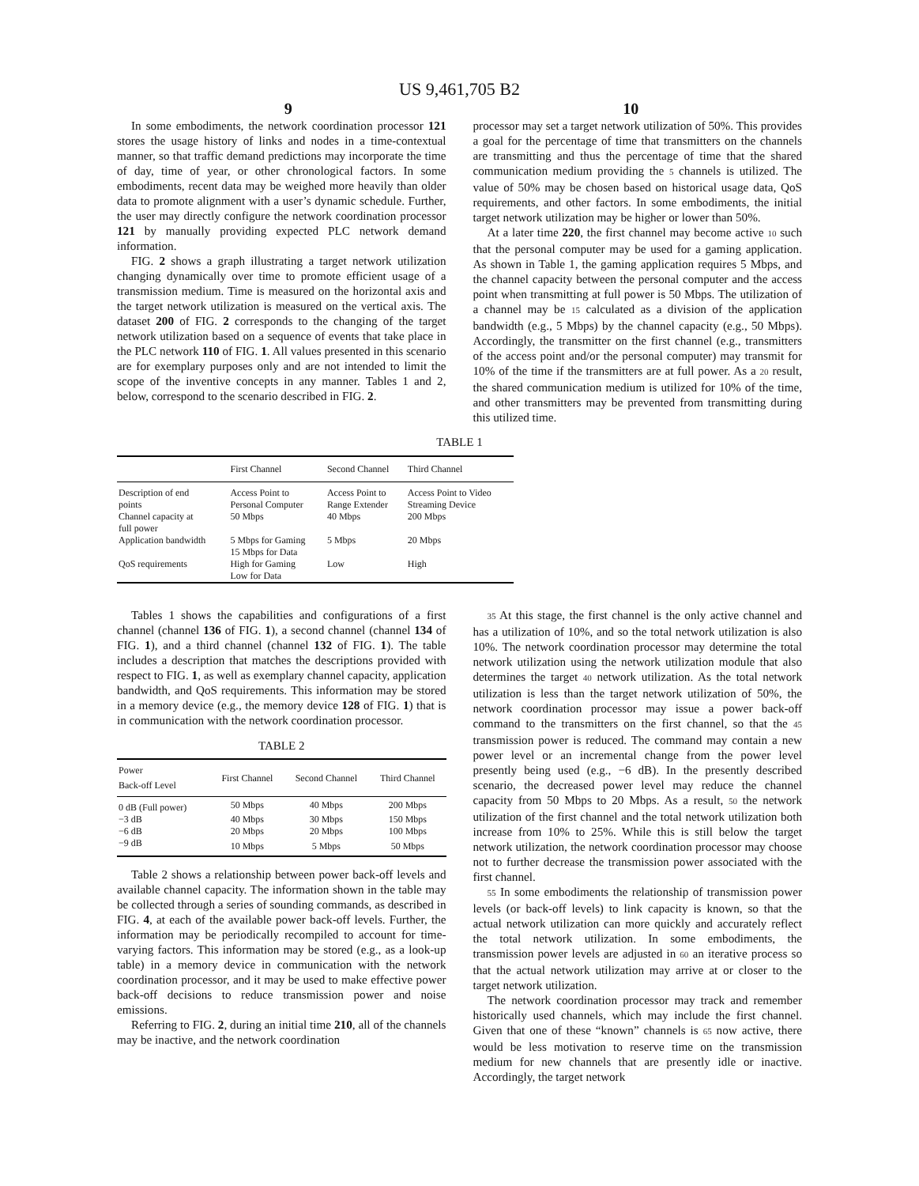US 9,461,705 B2
9 10
In some embodiments, the network coordination processor 121 stores the usage history of links and nodes in a time-contextual manner, so that traffic demand predictions may incorporate the time of day, time of year, or other chronological factors. In some embodiments, recent data may be weighed more heavily than older data to promote alignment with a user’s dynamic schedule. Further, the user may directly configure the network coordination processor 121 by manually providing expected PLC network demand information.
FIG. 2 shows a graph illustrating a target network utilization changing dynamically over time to promote efficient usage of a transmission medium. Time is measured on the horizontal axis and the target network utilization is measured on the vertical axis. The dataset 200 of FIG. 2 corresponds to the changing of the target network utilization based on a sequence of events that take place in the PLC network 110 of FIG. 1. All values presented in this scenario are for exemplary purposes only and are not intended to limit the scope of the inventive concepts in any manner. Tables 1 and 2, below, correspond to the scenario described in FIG. 2.
processor may set a target network utilization of 50%. This provides a goal for the percentage of time that transmitters on the channels are transmitting and thus the percentage of time that the shared communication medium providing the 5 channels is utilized. The value of 50% may be chosen based on historical usage data, QoS requirements, and other factors. In some embodiments, the initial target network utilization may be higher or lower than 50%.
At a later time 220, the first channel may become active 10 such that the personal computer may be used for a gaming application. As shown in Table 1, the gaming application requires 5 Mbps, and the channel capacity between the personal computer and the access point when transmitting at full power is 50 Mbps. The utilization of a channel may be 15 calculated as a division of the application bandwidth (e.g., 5 Mbps) by the channel capacity (e.g., 50 Mbps). Accordingly, the transmitter on the first channel (e.g., transmitters of the access point and/or the personal computer) may transmit for 10% of the time if the transmitters are at full power. As a 20 result, the shared communication medium is utilized for 10% of the time, and other transmitters may be prevented from transmitting during this utilized time.
TABLE 1
| | First Channel | Second Channel | Third Channel |
| --- | --- | --- | --- |
| Description of end points | Access Point to Personal Computer | Access Point to Range Extender | Access Point to Video Streaming Device |
| Channel capacity at full power | 50 Mbps | 40 Mbps | 200 Mbps |
| Application bandwidth | 5 Mbps for Gaming 15 Mbps for Data | 5 Mbps | 20 Mbps |
| QoS requirements | High for Gaming Low for Data | Low | High |
Tables 1 shows the capabilities and configurations of a first channel (channel 136 of FIG. 1), a second channel (channel 134 of FIG. 1), and a third channel (channel 132 of FIG. 1). The table includes a description that matches the descriptions provided with respect to FIG. 1, as well as exemplary channel capacity, application bandwidth, and QoS requirements. This information may be stored in a memory device (e.g., the memory device 128 of FIG. 1) that is in communication with the network coordination processor.
TABLE 2
| Power Back-off Level | First Channel | Second Channel | Third Channel |
| --- | --- | --- | --- |
| 0 dB (Full power) | 50 Mbps | 40 Mbps | 200 Mbps |
| −3 dB | 40 Mbps | 30 Mbps | 150 Mbps |
| −6 dB | 20 Mbps | 20 Mbps | 100 Mbps |
| −9 dB | 10 Mbps | 5 Mbps | 50 Mbps |
Table 2 shows a relationship between power back-off levels and available channel capacity. The information shown in the table may be collected through a series of sounding commands, as described in FIG. 4, at each of the available power back-off levels. Further, the information may be periodically recompiled to account for time-varying factors. This information may be stored (e.g., as a look-up table) in a memory device in communication with the network coordination processor, and it may be used to make effective power back-off decisions to reduce transmission power and noise emissions.
Referring to FIG. 2, during an initial time 210, all of the channels may be inactive, and the network coordination
35 At this stage, the first channel is the only active channel and has a utilization of 10%, and so the total network utilization is also 10%. The network coordination processor may determine the total network utilization using the network utilization module that also determines the target 40 network utilization. As the total network utilization is less than the target network utilization of 50%, the network coordination processor may issue a power back-off command to the transmitters on the first channel, so that the 45 transmission power is reduced. The command may contain a new power level or an incremental change from the power level presently being used (e.g., −6 dB). In the presently described scenario, the decreased power level may reduce the channel capacity from 50 Mbps to 20 Mbps. As a result, 50 the network utilization of the first channel and the total network utilization both increase from 10% to 25%. While this is still below the target network utilization, the network coordination processor may choose not to further decrease the transmission power associated with the first channel.
55 In some embodiments the relationship of transmission power levels (or back-off levels) to link capacity is known, so that the actual network utilization can more quickly and accurately reflect the total network utilization. In some embodiments, the transmission power levels are adjusted in 60 an iterative process so that the actual network utilization may arrive at or closer to the target network utilization.
The network coordination processor may track and remember historically used channels, which may include the first channel. Given that one of these “known” channels is 65 now active, there would be less motivation to reserve time on the transmission medium for new channels that are presently idle or inactive. Accordingly, the target network